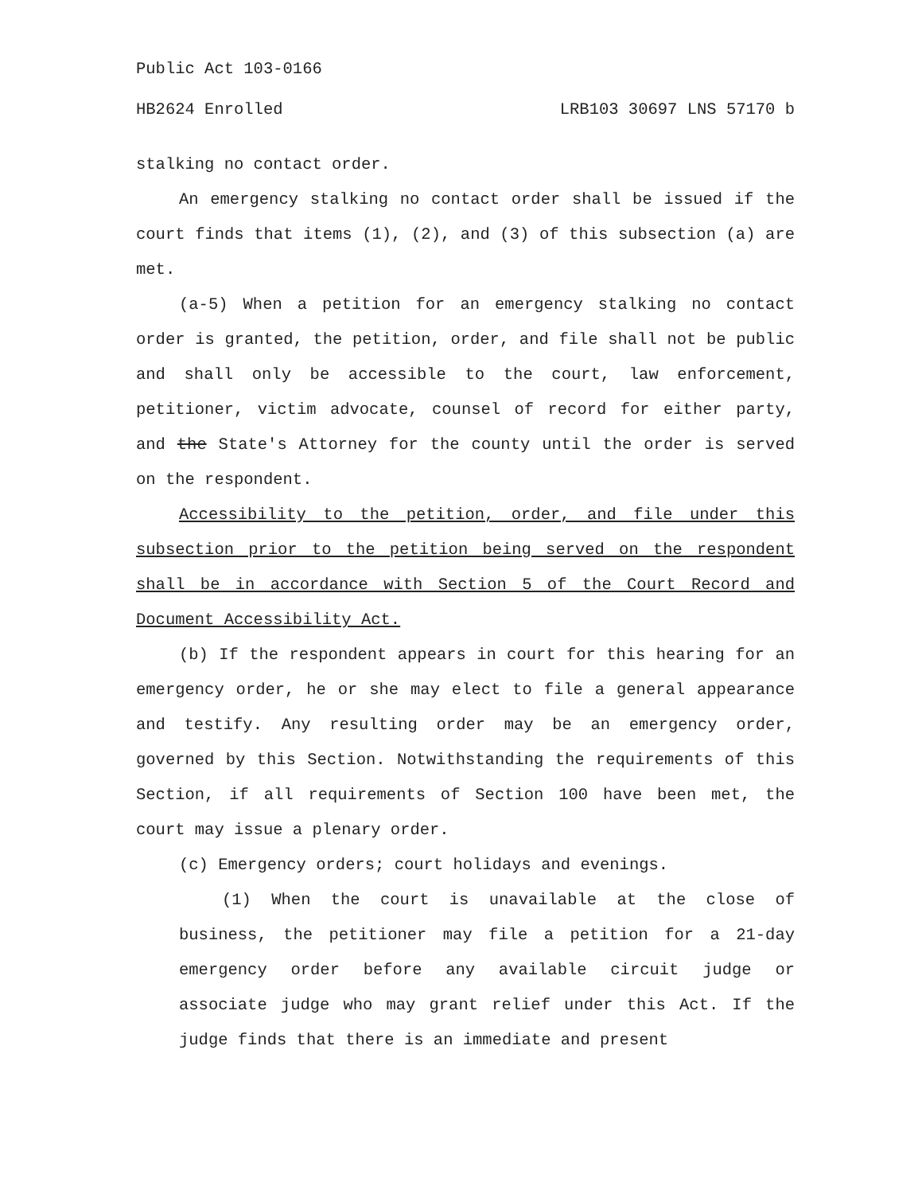Public Act 103-0166
HB2624 Enrolled LRB103 30697 LNS 57170 b
stalking no contact order.
An emergency stalking no contact order shall be issued if the court finds that items (1), (2), and (3) of this subsection (a) are met.
(a-5) When a petition for an emergency stalking no contact order is granted, the petition, order, and file shall not be public and shall only be accessible to the court, law enforcement, petitioner, victim advocate, counsel of record for either party, and the State's Attorney for the county until the order is served on the respondent.
Accessibility to the petition, order, and file under this subsection prior to the petition being served on the respondent shall be in accordance with Section 5 of the Court Record and Document Accessibility Act.
(b) If the respondent appears in court for this hearing for an emergency order, he or she may elect to file a general appearance and testify. Any resulting order may be an emergency order, governed by this Section. Notwithstanding the requirements of this Section, if all requirements of Section 100 have been met, the court may issue a plenary order.
(c) Emergency orders; court holidays and evenings.
(1) When the court is unavailable at the close of business, the petitioner may file a petition for a 21-day emergency order before any available circuit judge or associate judge who may grant relief under this Act. If the judge finds that there is an immediate and present